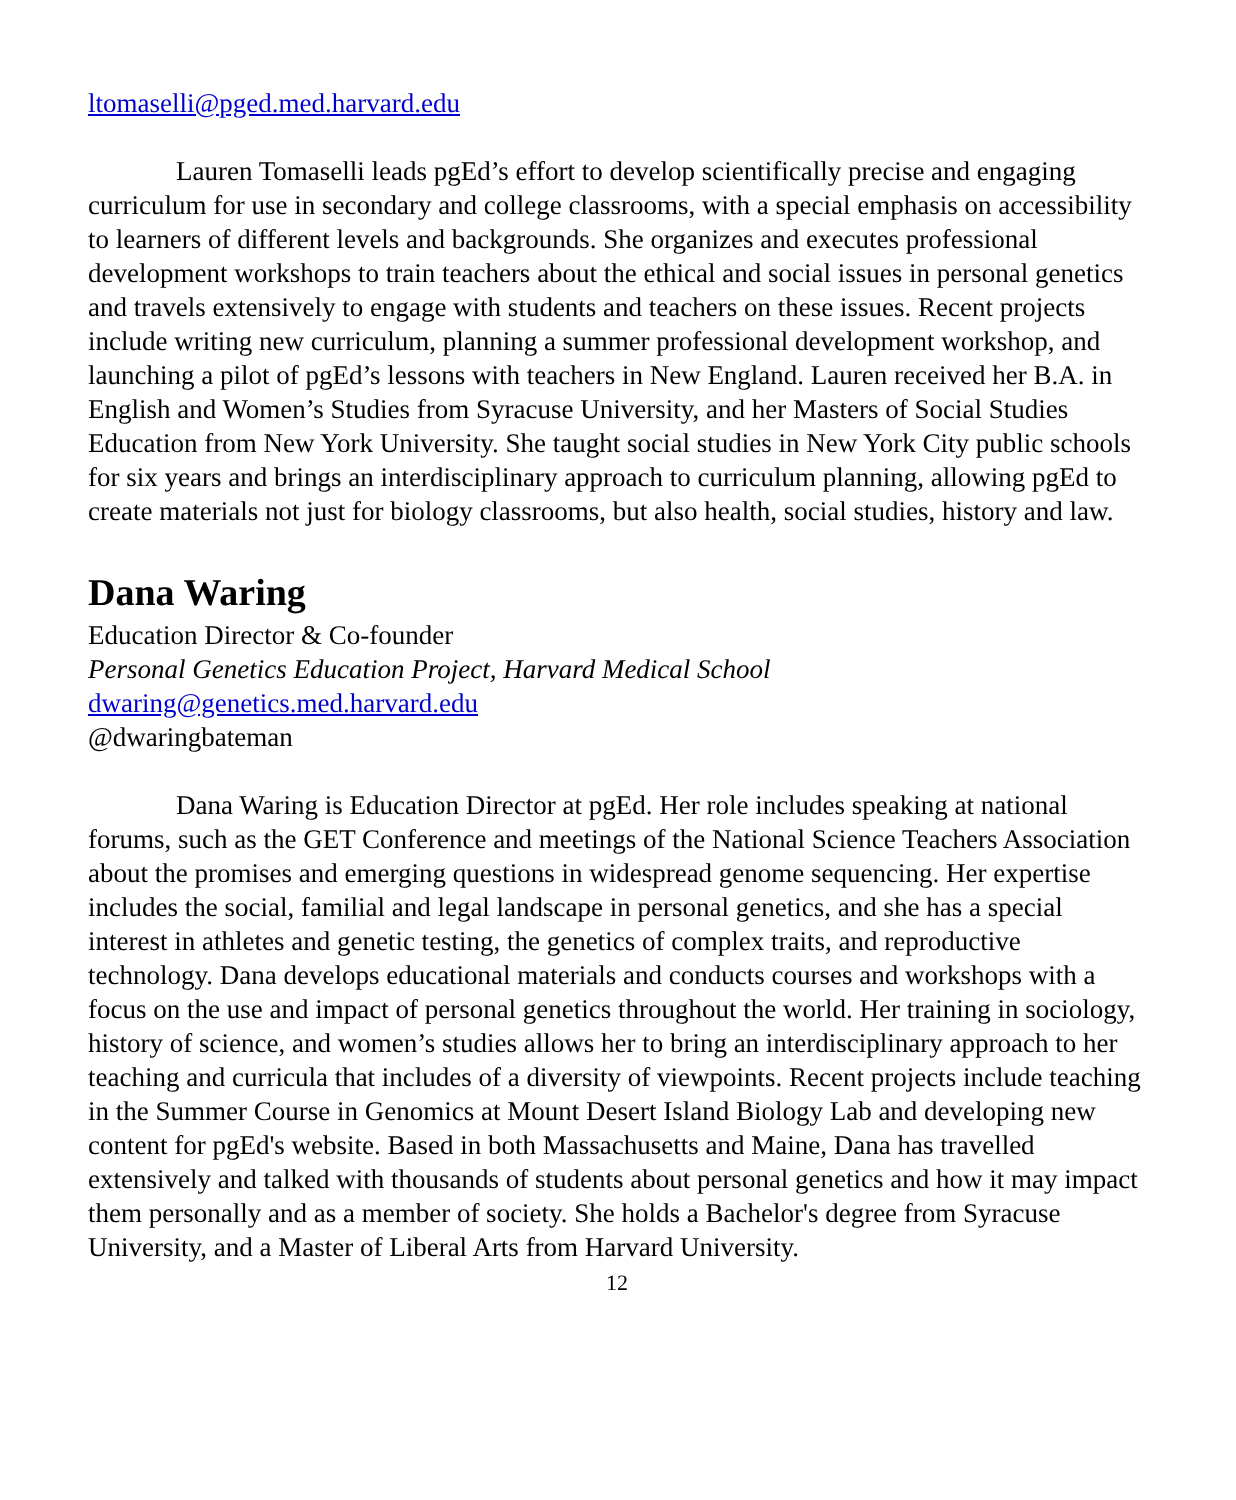ltomaselli@pged.med.harvard.edu
Lauren Tomaselli leads pgEd’s effort to develop scientifically precise and engaging curriculum for use in secondary and college classrooms, with a special emphasis on accessibility to learners of different levels and backgrounds. She organizes and executes professional development workshops to train teachers about the ethical and social issues in personal genetics and travels extensively to engage with students and teachers on these issues. Recent projects include writing new curriculum, planning a summer professional development workshop, and launching a pilot of pgEd’s lessons with teachers in New England. Lauren received her B.A. in English and Women’s Studies from Syracuse University, and her Masters of Social Studies Education from New York University. She taught social studies in New York City public schools for six years and brings an interdisciplinary approach to curriculum planning, allowing pgEd to create materials not just for biology classrooms, but also health, social studies, history and law.
Dana Waring
Education Director & Co-founder
Personal Genetics Education Project, Harvard Medical School
dwaring@genetics.med.harvard.edu
@dwaringbateman
Dana Waring is Education Director at pgEd. Her role includes speaking at national forums, such as the GET Conference and meetings of the National Science Teachers Association about the promises and emerging questions in widespread genome sequencing. Her expertise includes the social, familial and legal landscape in personal genetics, and she has a special interest in athletes and genetic testing, the genetics of complex traits, and reproductive technology. Dana develops educational materials and conducts courses and workshops with a focus on the use and impact of personal genetics throughout the world. Her training in sociology, history of science, and women’s studies allows her to bring an interdisciplinary approach to her teaching and curricula that includes of a diversity of viewpoints. Recent projects include teaching in the Summer Course in Genomics at Mount Desert Island Biology Lab and developing new content for pgEd's website. Based in both Massachusetts and Maine, Dana has travelled extensively and talked with thousands of students about personal genetics and how it may impact them personally and as a member of society. She holds a Bachelor's degree from Syracuse University, and a Master of Liberal Arts from Harvard University.
12